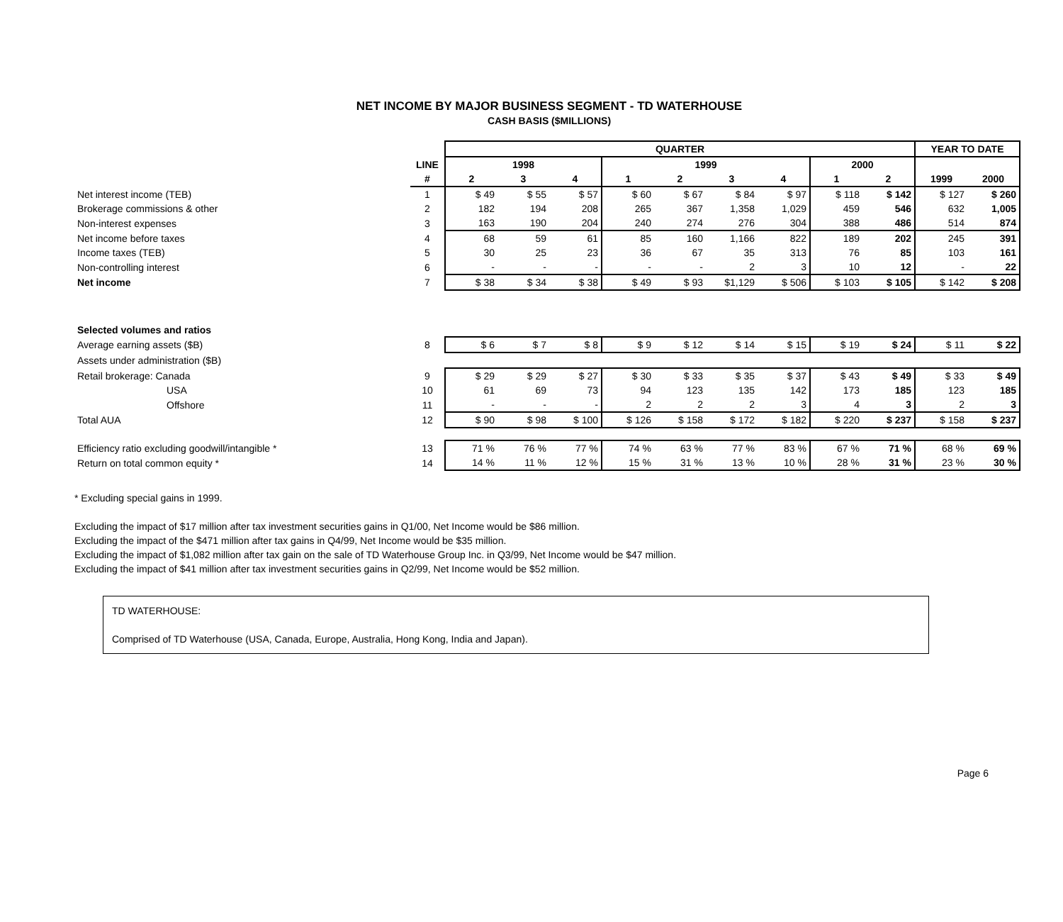NET INCOME BY MAJOR BUSINESS SEGMENT - TD WATERHOUSE
CASH BASIS ($MILLIONS)
| | | QUARTER | | | | | | | | | YEAR TO DATE | |
| | LINE | 1998 | | | 1999 | | | | 2000 | | | |
| | # | 2 | 3 | 4 | 1 | 2 | 3 | 4 | 1 | 2 | 1999 | 2000 |
| Net interest income (TEB) | 1 | $ 49 | $ 55 | $ 57 | $ 60 | $ 67 | $ 84 | $ 97 | $ 118 | $ 142 | $ 127 | $ 260 |
| Brokerage commissions & other | 2 | 182 | 194 | 208 | 265 | 367 | 1,358 | 1,029 | 459 | 546 | 632 | 1,005 |
| Non-interest expenses | 3 | 163 | 190 | 204 | 240 | 274 | 276 | 304 | 388 | 486 | 514 | 874 |
| Net income before taxes | 4 | 68 | 59 | 61 | 85 | 160 | 1,166 | 822 | 189 | 202 | 245 | 391 |
| Income taxes (TEB) | 5 | 30 | 25 | 23 | 36 | 67 | 35 | 313 | 76 | 85 | 103 | 161 |
| Non-controlling interest | 6 | - | - | - | - | - | 2 | 3 | 10 | 12 | - | 22 |
| Net income | 7 | $ 38 | $ 34 | $ 38 | $ 49 | $ 93 | $1,129 | $ 506 | $ 103 | $ 105 | $ 142 | $ 208 |
| Selected volumes and ratios | | | | | | | | | | | | |
| Average earning assets ($B) | 8 | $ 6 | $ 7 | $ 8 | $ 9 | $ 12 | $ 14 | $ 15 | $ 19 | $ 24 | $ 11 | $ 22 |
| Assets under administration ($B) | | | | | | | | | | | | |
| Retail brokerage: Canada | 9 | $ 29 | $ 29 | $ 27 | $ 30 | $ 33 | $ 35 | $ 37 | $ 43 | $ 49 | $ 33 | $ 49 |
| USA | 10 | 61 | 69 | 73 | 94 | 123 | 135 | 142 | 173 | 185 | 123 | 185 |
| Offshore | 11 | - | - | - | 2 | 2 | 2 | 3 | 4 | 3 | 2 | 3 |
| Total AUA | 12 | $ 90 | $ 98 | $ 100 | $ 126 | $ 158 | $ 172 | $ 182 | $ 220 | $ 237 | $ 158 | $ 237 |
| Efficiency ratio excluding goodwill/intangible * | 13 | 71 % | 76 % | 77 % | 74 % | 63 % | 77 % | 83 % | 67 % | 71 % | 68 % | 69 % |
| Return on total common equity * | 14 | 14 % | 11 % | 12 % | 15 % | 31 % | 13 % | 10 % | 28 % | 31 % | 23 % | 30 % |
* Excluding special gains in 1999.
Excluding the impact of $17 million after tax investment securities gains in Q1/00, Net Income would be $86 million.
Excluding the impact of the $471 million after tax gains in Q4/99, Net Income would be $35 million.
Excluding the impact of $1,082 million after tax gain on the sale of TD Waterhouse Group Inc. in Q3/99, Net Income would be $47 million.
Excluding the impact of $41 million after tax investment securities gains in Q2/99, Net Income would be $52 million.
TD WATERHOUSE:
Comprised of TD Waterhouse (USA, Canada, Europe, Australia, Hong Kong, India and Japan).
Page 6